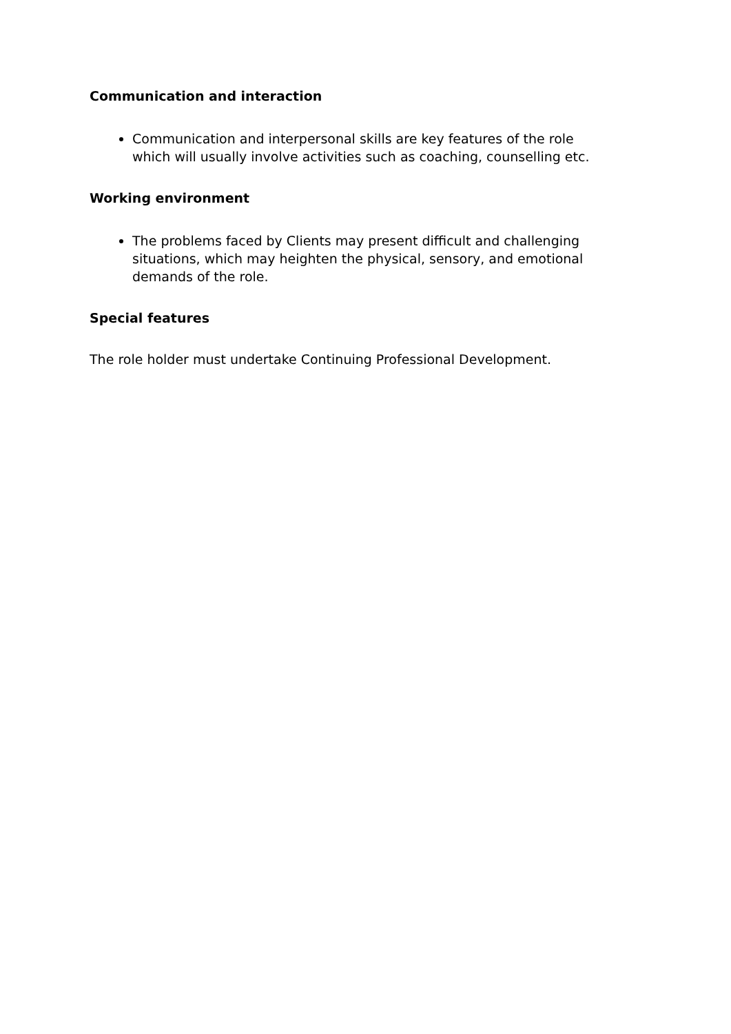Communication and interaction
Communication and interpersonal skills are key features of the role which will usually involve activities such as coaching, counselling etc.
Working environment
The problems faced by Clients may present difficult and challenging situations, which may heighten the physical, sensory, and emotional demands of the role.
Special features
The role holder must undertake Continuing Professional Development.